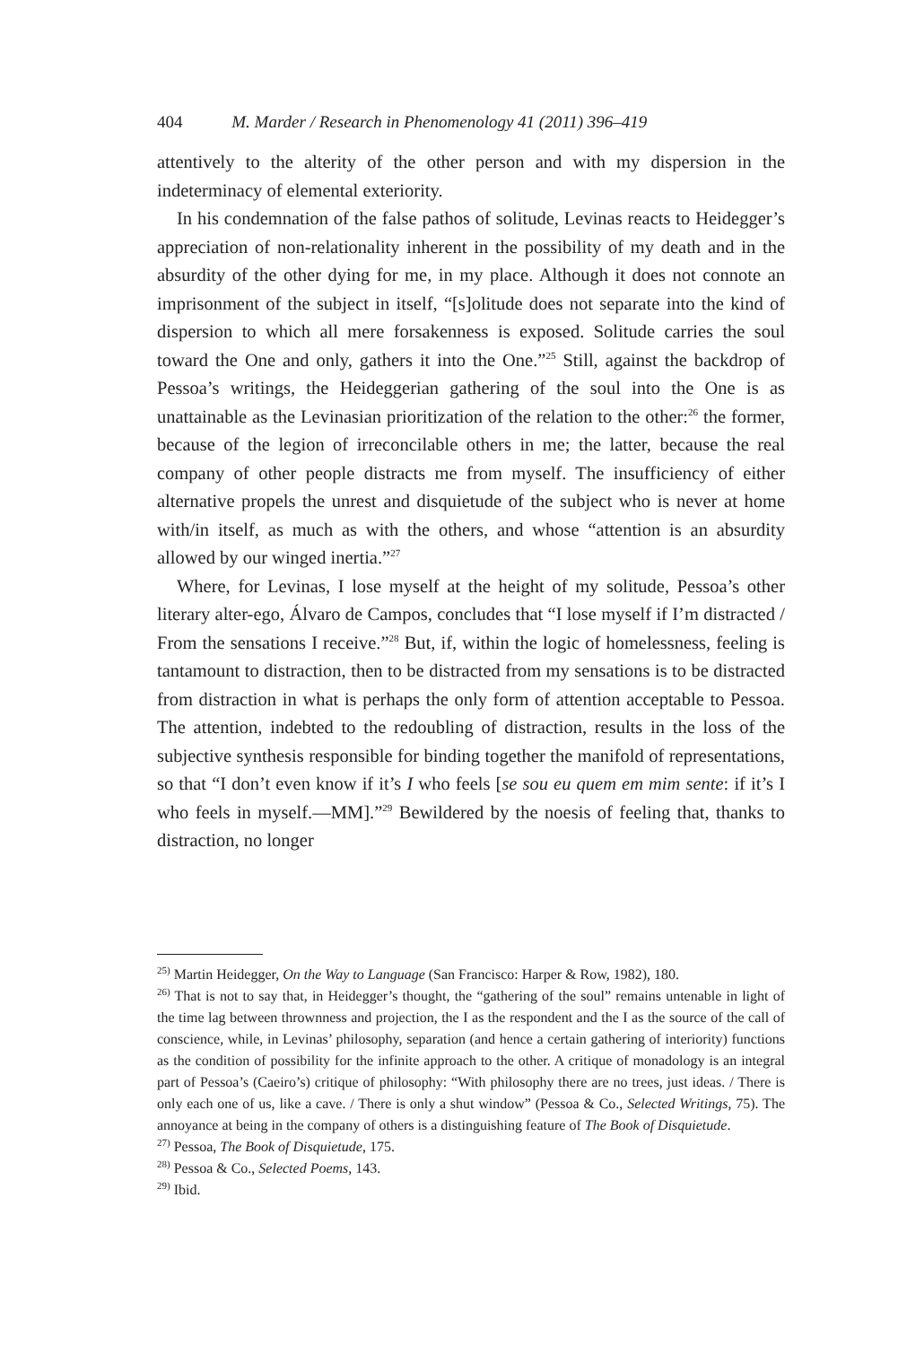404 M. Marder / Research in Phenomenology 41 (2011) 396–419
attentively to the alterity of the other person and with my dispersion in the indeterminacy of elemental exteriority.
In his condemnation of the false pathos of solitude, Levinas reacts to Heidegger’s appreciation of non-relationality inherent in the possibility of my death and in the absurdity of the other dying for me, in my place. Although it does not connote an imprisonment of the subject in itself, “[s]olitude does not separate into the kind of dispersion to which all mere forsakenness is exposed. Solitude carries the soul toward the One and only, gathers it into the One.”<sup>25</sup> Still, against the backdrop of Pessoa’s writings, the Heideggerian gathering of the soul into the One is as unattainable as the Levinasian prioritization of the relation to the other:<sup>26</sup> the former, because of the legion of irreconcilable others in me; the latter, because the real company of other people distracts me from myself. The insufficiency of either alternative propels the unrest and disquietude of the subject who is never at home with/in itself, as much as with the others, and whose “attention is an absurdity allowed by our winged inertia.”<sup>27</sup>
Where, for Levinas, I lose myself at the height of my solitude, Pessoa’s other literary alter-ego, Álvaro de Campos, concludes that “I lose myself if I’m distracted / From the sensations I receive.”<sup>28</sup> But, if, within the logic of homelessness, feeling is tantamount to distraction, then to be distracted from my sensations is to be distracted from distraction in what is perhaps the only form of attention acceptable to Pessoa. The attention, indebted to the redoubling of distraction, results in the loss of the subjective synthesis responsible for binding together the manifold of representations, so that “I don’t even know if it’s I who feels [se sou eu quem em mim sente: if it’s I who feels in myself.—MM].”<sup>29</sup> Bewildered by the noesis of feeling that, thanks to distraction, no longer
<sup>25)</sup> Martin Heidegger, On the Way to Language (San Francisco: Harper & Row, 1982), 180.
<sup>26)</sup> That is not to say that, in Heidegger’s thought, the “gathering of the soul” remains untenable in light of the time lag between thrownness and projection, the I as the respondent and the I as the source of the call of conscience, while, in Levinas’ philosophy, separation (and hence a certain gathering of interiority) functions as the condition of possibility for the infinite approach to the other. A critique of monadology is an integral part of Pessoa’s (Caeiro’s) critique of philosophy: “With philosophy there are no trees, just ideas. / There is only each one of us, like a cave. / There is only a shut window” (Pessoa & Co., Selected Writings, 75). The annoyance at being in the company of others is a distinguishing feature of The Book of Disquietude.
<sup>27)</sup> Pessoa, The Book of Disquietude, 175.
<sup>28)</sup> Pessoa & Co., Selected Poems, 143.
<sup>29)</sup> Ibid.